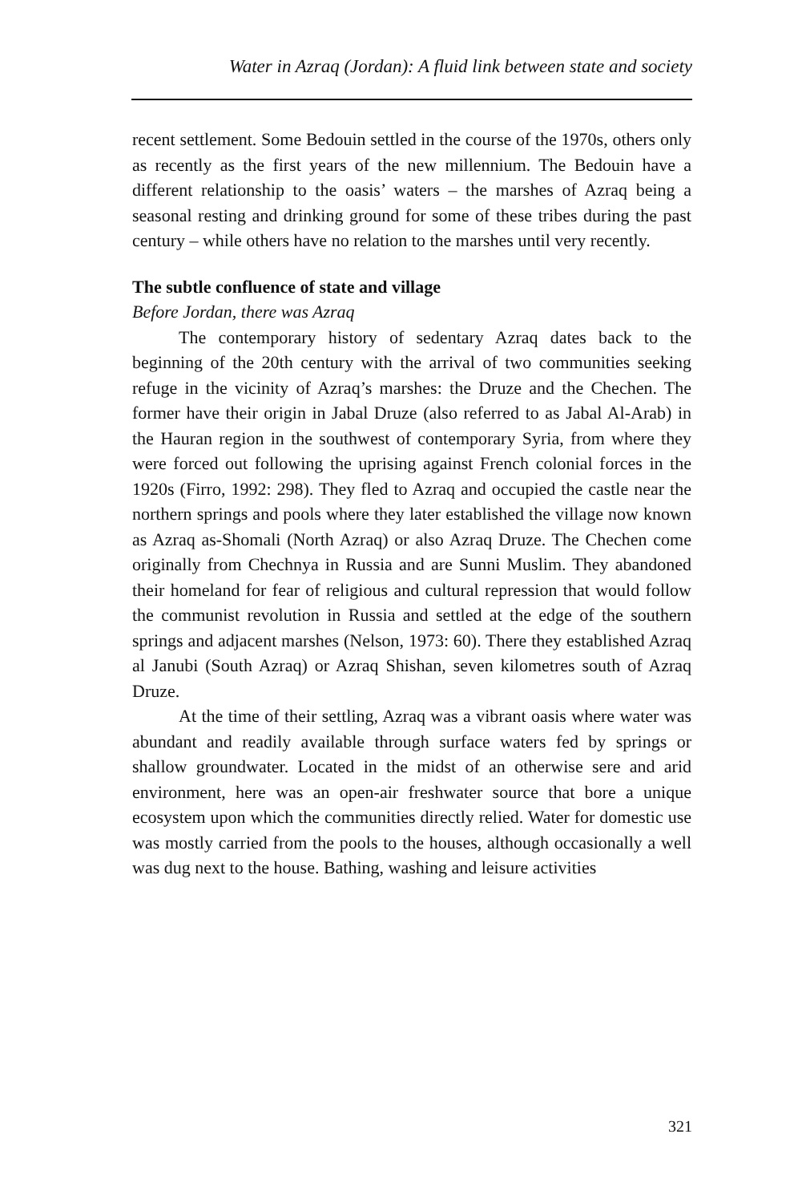Water in Azraq (Jordan): A fluid link between state and society
recent settlement. Some Bedouin settled in the course of the 1970s, others only as recently as the first years of the new millennium. The Bedouin have a different relationship to the oasis’ waters – the marshes of Azraq being a seasonal resting and drinking ground for some of these tribes during the past century – while others have no relation to the marshes until very recently.
The subtle confluence of state and village
Before Jordan, there was Azraq
The contemporary history of sedentary Azraq dates back to the beginning of the 20th century with the arrival of two communities seeking refuge in the vicinity of Azraq’s marshes: the Druze and the Chechen. The former have their origin in Jabal Druze (also referred to as Jabal Al-Arab) in the Hauran region in the southwest of contemporary Syria, from where they were forced out following the uprising against French colonial forces in the 1920s (Firro, 1992: 298). They fled to Azraq and occupied the castle near the northern springs and pools where they later established the village now known as Azraq as-Shomali (North Azraq) or also Azraq Druze. The Chechen come originally from Chechnya in Russia and are Sunni Muslim. They abandoned their homeland for fear of religious and cultural repression that would follow the communist revolution in Russia and settled at the edge of the southern springs and adjacent marshes (Nelson, 1973: 60). There they established Azraq al Janubi (South Azraq) or Azraq Shishan, seven kilometres south of Azraq Druze.
At the time of their settling, Azraq was a vibrant oasis where water was abundant and readily available through surface waters fed by springs or shallow groundwater. Located in the midst of an otherwise sere and arid environment, here was an open-air freshwater source that bore a unique ecosystem upon which the communities directly relied. Water for domestic use was mostly carried from the pools to the houses, although occasionally a well was dug next to the house. Bathing, washing and leisure activities
321